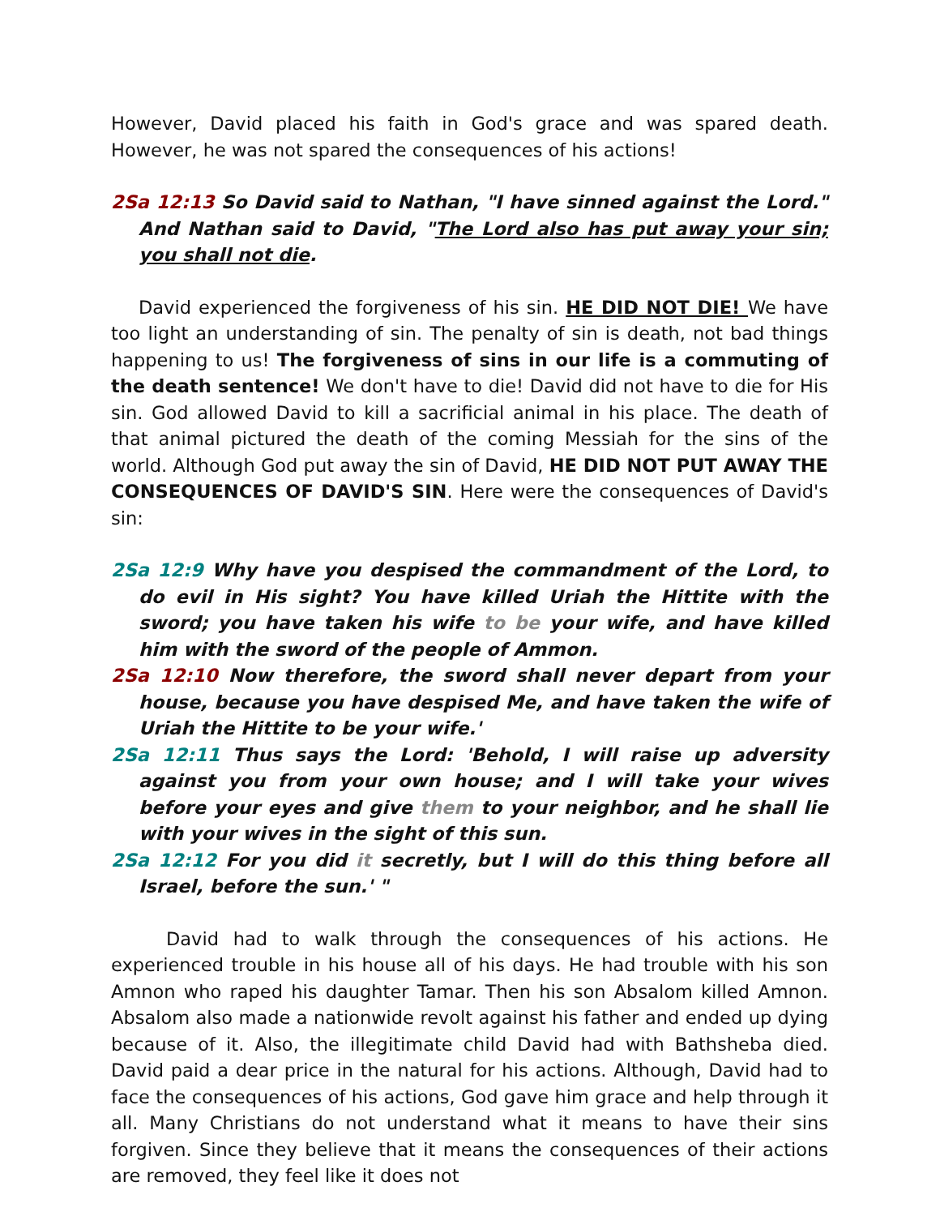However, David placed his faith in God's grace and was spared death. However, he was not spared the consequences of his actions!
2Sa 12:13 So David said to Nathan, "I have sinned against the Lord." And Nathan said to David, "The Lord also has put away your sin; you shall not die.
David experienced the forgiveness of his sin. HE DID NOT DIE! We have too light an understanding of sin. The penalty of sin is death, not bad things happening to us! The forgiveness of sins in our life is a commuting of the death sentence! We don't have to die! David did not have to die for His sin. God allowed David to kill a sacrificial animal in his place. The death of that animal pictured the death of the coming Messiah for the sins of the world. Although God put away the sin of David, HE DID NOT PUT AWAY THE CONSEQUENCES OF DAVID'S SIN. Here were the consequences of David's sin:
2Sa 12:9 Why have you despised the commandment of the Lord, to do evil in His sight? You have killed Uriah the Hittite with the sword; you have taken his wife to be your wife, and have killed him with the sword of the people of Ammon.
2Sa 12:10 Now therefore, the sword shall never depart from your house, because you have despised Me, and have taken the wife of Uriah the Hittite to be your wife.'
2Sa 12:11 Thus says the Lord: 'Behold, I will raise up adversity against you from your own house; and I will take your wives before your eyes and give them to your neighbor, and he shall lie with your wives in the sight of this sun.
2Sa 12:12 For you did it secretly, but I will do this thing before all Israel, before the sun.' "
David had to walk through the consequences of his actions. He experienced trouble in his house all of his days. He had trouble with his son Amnon who raped his daughter Tamar. Then his son Absalom killed Amnon. Absalom also made a nationwide revolt against his father and ended up dying because of it. Also, the illegitimate child David had with Bathsheba died. David paid a dear price in the natural for his actions. Although, David had to face the consequences of his actions, God gave him grace and help through it all. Many Christians do not understand what it means to have their sins forgiven. Since they believe that it means the consequences of their actions are removed, they feel like it does not